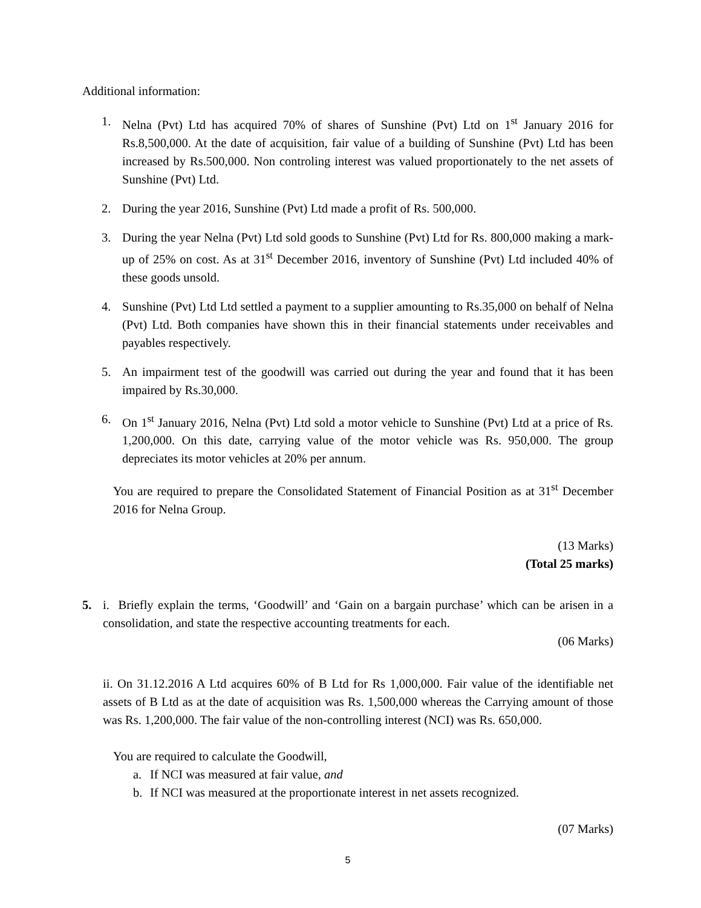Additional information:
1. Nelna (Pvt) Ltd has acquired 70% of shares of Sunshine (Pvt) Ltd on 1<sup>st</sup> January 2016 for Rs.8,500,000. At the date of acquisition, fair value of a building of Sunshine (Pvt) Ltd has been increased by Rs.500,000. Non controling interest was valued proportionately to the net assets of Sunshine (Pvt) Ltd.
2. During the year 2016, Sunshine (Pvt) Ltd made a profit of Rs. 500,000.
3. During the year Nelna (Pvt) Ltd sold goods to Sunshine (Pvt) Ltd for Rs. 800,000 making a mark-up of 25% on cost. As at 31<sup>st</sup> December 2016, inventory of Sunshine (Pvt) Ltd included 40% of these goods unsold.
4. Sunshine (Pvt) Ltd Ltd settled a payment to a supplier amounting to Rs.35,000 on behalf of Nelna (Pvt) Ltd. Both companies have shown this in their financial statements under receivables and payables respectively.
5. An impairment test of the goodwill was carried out during the year and found that it has been impaired by Rs.30,000.
6. On 1<sup>st</sup> January 2016, Nelna (Pvt) Ltd sold a motor vehicle to Sunshine (Pvt) Ltd at a price of Rs. 1,200,000. On this date, carrying value of the motor vehicle was Rs. 950,000. The group depreciates its motor vehicles at 20% per annum.
You are required to prepare the Consolidated Statement of Financial Position as at 31<sup>st</sup> December 2016 for Nelna Group.
(13 Marks)
(Total 25 marks)
5. i. Briefly explain the terms, ‘Goodwill’ and ‘Gain on a bargain purchase’ which can be arisen in a consolidation, and state the respective accounting treatments for each.
(06 Marks)
ii. On 31.12.2016 A Ltd acquires 60% of B Ltd for Rs 1,000,000. Fair value of the identifiable net assets of B Ltd as at the date of acquisition was Rs. 1,500,000 whereas the Carrying amount of those was Rs. 1,200,000. The fair value of the non-controlling interest (NCI) was Rs. 650,000.
You are required to calculate the Goodwill,
a. If NCI was measured at fair value, and
b. If NCI was measured at the proportionate interest in net assets recognized.
(07 Marks)
5